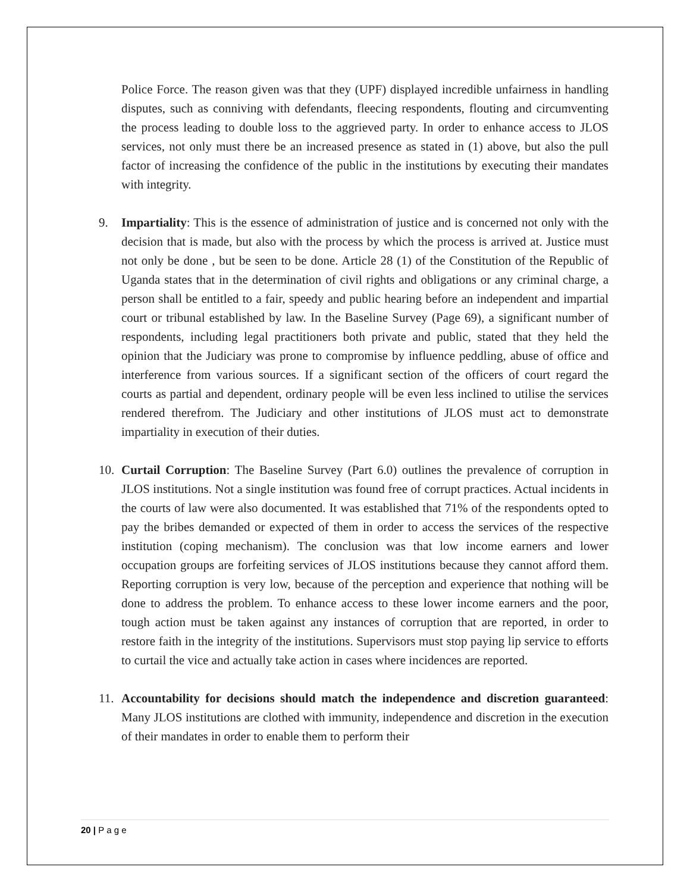Police Force. The reason given was that they (UPF) displayed incredible unfairness in handling disputes, such as conniving with defendants, fleecing respondents, flouting and circumventing the process leading to double loss to the aggrieved party. In order to enhance access to JLOS services, not only must there be an increased presence as stated in (1) above, but also the pull factor of increasing the confidence of the public in the institutions by executing their mandates with integrity.
9. Impartiality: This is the essence of administration of justice and is concerned not only with the decision that is made, but also with the process by which the process is arrived at. Justice must not only be done , but be seen to be done. Article 28 (1) of the Constitution of the Republic of Uganda states that in the determination of civil rights and obligations or any criminal charge, a person shall be entitled to a fair, speedy and public hearing before an independent and impartial court or tribunal established by law. In the Baseline Survey (Page 69), a significant number of respondents, including legal practitioners both private and public, stated that they held the opinion that the Judiciary was prone to compromise by influence peddling, abuse of office and interference from various sources. If a significant section of the officers of court regard the courts as partial and dependent, ordinary people will be even less inclined to utilise the services rendered therefrom. The Judiciary and other institutions of JLOS must act to demonstrate impartiality in execution of their duties.
10. Curtail Corruption: The Baseline Survey (Part 6.0) outlines the prevalence of corruption in JLOS institutions. Not a single institution was found free of corrupt practices. Actual incidents in the courts of law were also documented. It was established that 71% of the respondents opted to pay the bribes demanded or expected of them in order to access the services of the respective institution (coping mechanism). The conclusion was that low income earners and lower occupation groups are forfeiting services of JLOS institutions because they cannot afford them. Reporting corruption is very low, because of the perception and experience that nothing will be done to address the problem. To enhance access to these lower income earners and the poor, tough action must be taken against any instances of corruption that are reported, in order to restore faith in the integrity of the institutions. Supervisors must stop paying lip service to efforts to curtail the vice and actually take action in cases where incidences are reported.
11. Accountability for decisions should match the independence and discretion guaranteed: Many JLOS institutions are clothed with immunity, independence and discretion in the execution of their mandates in order to enable them to perform their
20 | P a g e